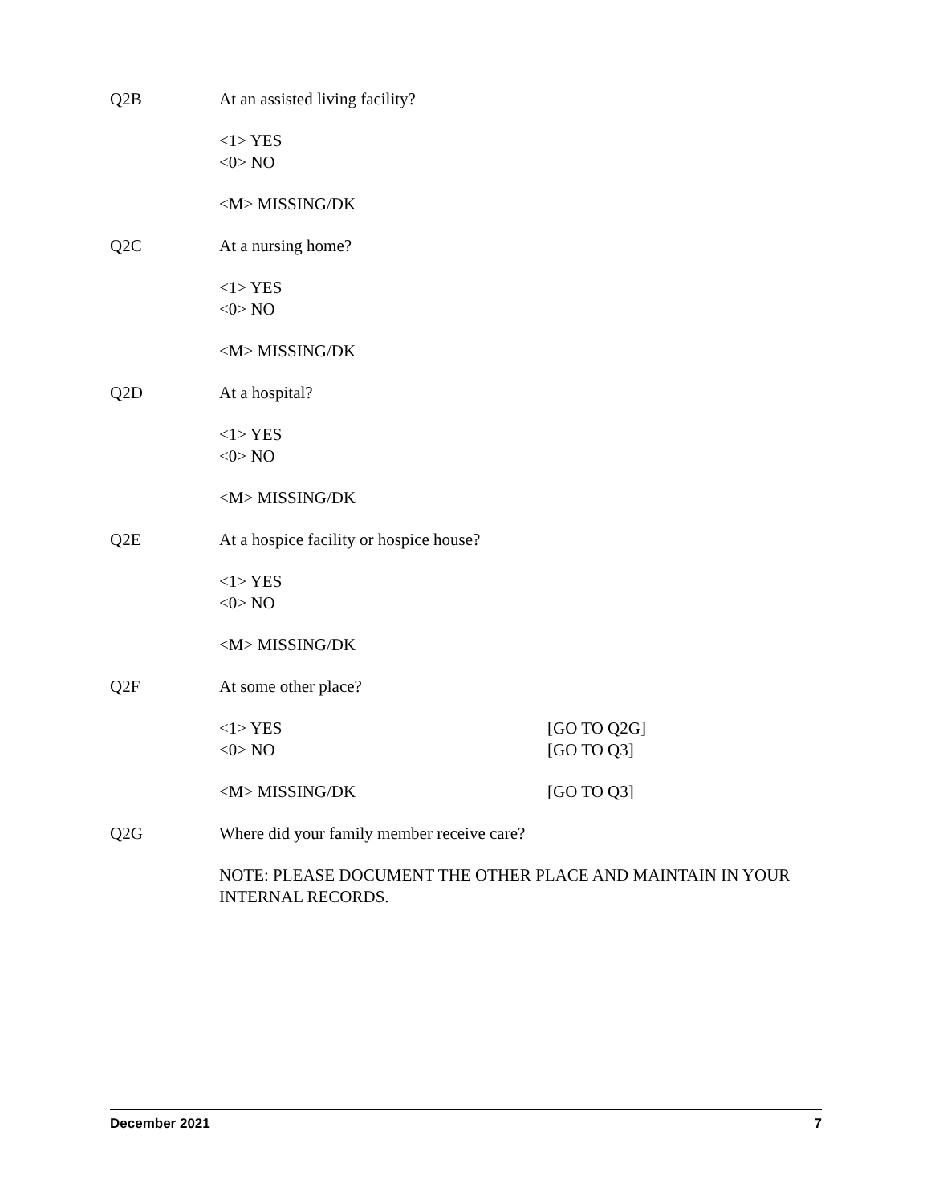Q2B At an assisted living facility?
<1> YES
<0> NO
<M> MISSING/DK
Q2C At a nursing home?
<1> YES
<0> NO
<M> MISSING/DK
Q2D At a hospital?
<1> YES
<0> NO
<M> MISSING/DK
Q2E At a hospice facility or hospice house?
<1> YES
<0> NO
<M> MISSING/DK
Q2F At some other place?
<1> YES [GO TO Q2G]
<0> NO [GO TO Q3]
<M> MISSING/DK [GO TO Q3]
Q2G Where did your family member receive care?
NOTE: PLEASE DOCUMENT THE OTHER PLACE AND MAINTAIN IN YOUR INTERNAL RECORDS.
December 2021 7